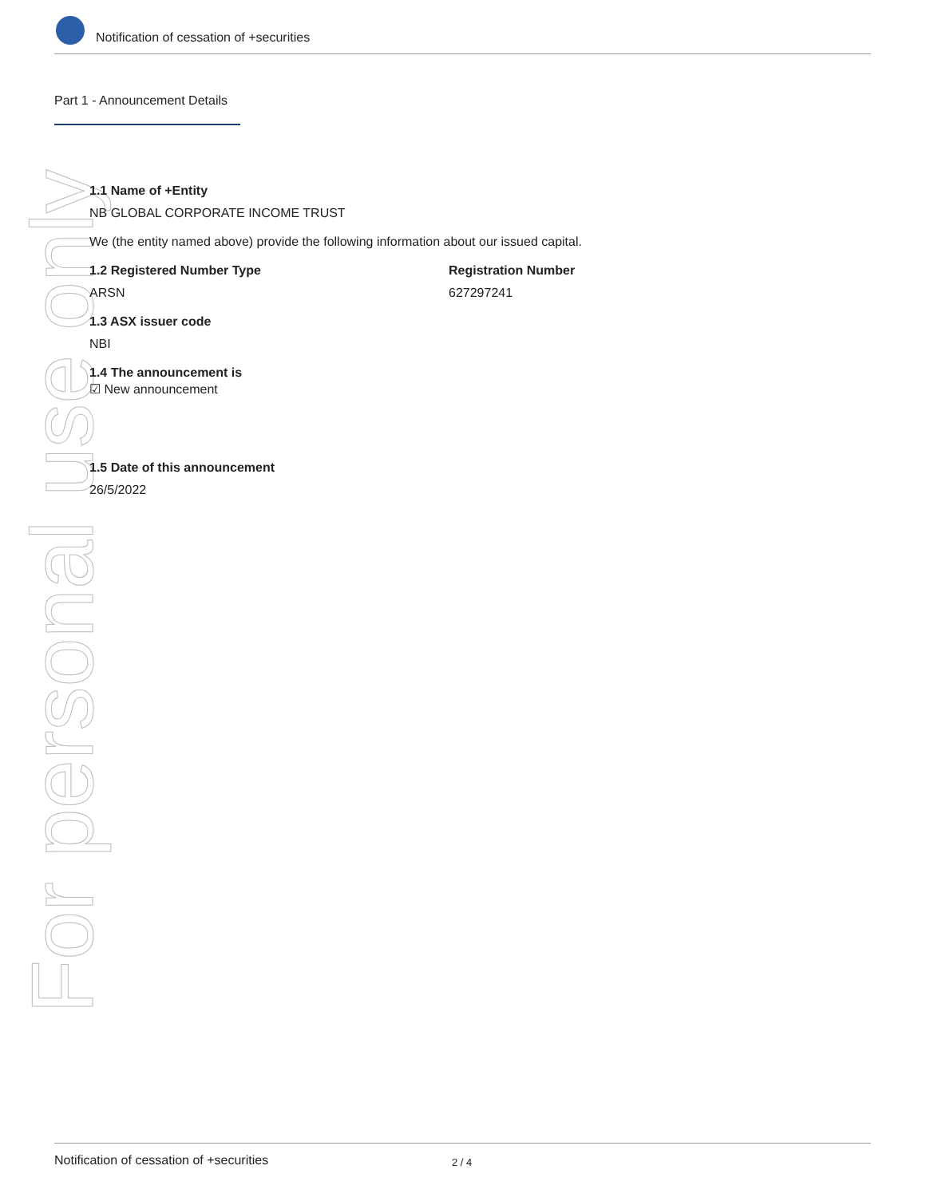For personal use only
Notification of cessation of +securities
Part 1 - Announcement Details
1.1 Name of +Entity
NB GLOBAL CORPORATE INCOME TRUST
We (the entity named above) provide the following information about our issued capital.
1.2 Registered Number Type
ARSN
Registration Number
627297241
1.3 ASX issuer code
NBI
1.4 The announcement is
☑ New announcement
1.5 Date of this announcement
26/5/2022
Notification of cessation of +securities 2 / 4